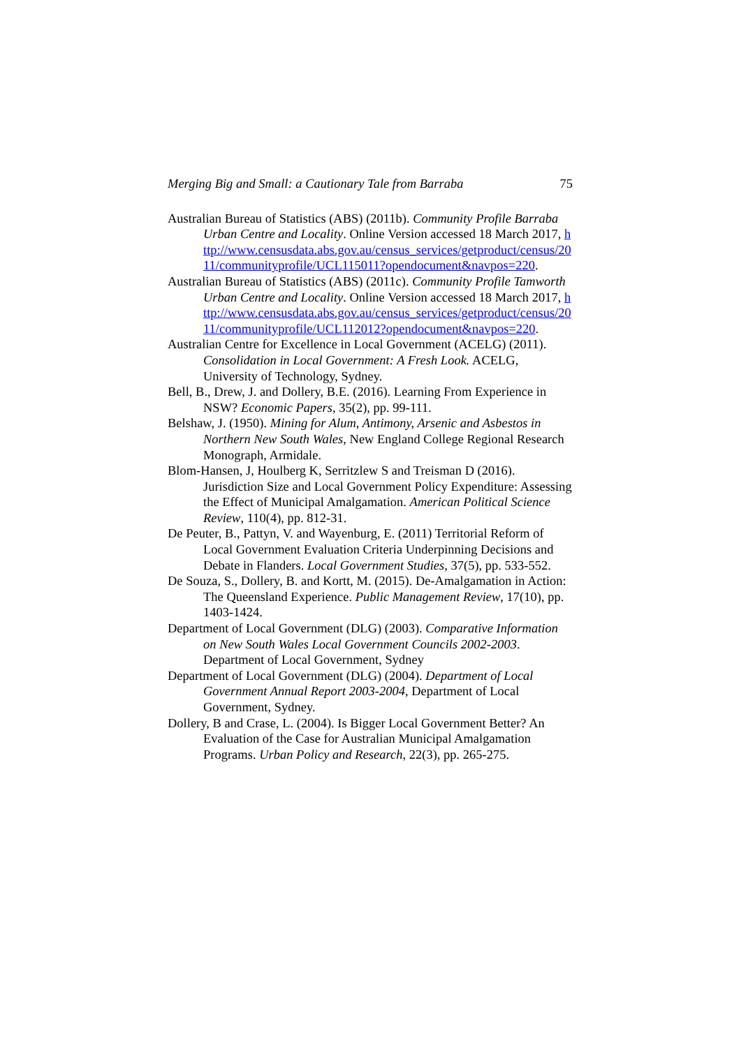Merging Big and Small: a Cautionary Tale from Barraba 75
Australian Bureau of Statistics (ABS) (2011b). Community Profile Barraba Urban Centre and Locality. Online Version accessed 18 March 2017, http://www.censusdata.abs.gov.au/census_services/getproduct/census/2011/communityprofile/UCL115011?opendocument&navpos=220.
Australian Bureau of Statistics (ABS) (2011c). Community Profile Tamworth Urban Centre and Locality. Online Version accessed 18 March 2017, http://www.censusdata.abs.gov.au/census_services/getproduct/census/2011/communityprofile/UCL112012?opendocument&navpos=220.
Australian Centre for Excellence in Local Government (ACELG) (2011). Consolidation in Local Government: A Fresh Look. ACELG, University of Technology, Sydney.
Bell, B., Drew, J. and Dollery, B.E. (2016). Learning From Experience in NSW? Economic Papers, 35(2), pp. 99-111.
Belshaw, J. (1950). Mining for Alum, Antimony, Arsenic and Asbestos in Northern New South Wales, New England College Regional Research Monograph, Armidale.
Blom-Hansen, J, Houlberg K, Serritzlew S and Treisman D (2016). Jurisdiction Size and Local Government Policy Expenditure: Assessing the Effect of Municipal Amalgamation. American Political Science Review, 110(4), pp. 812-31.
De Peuter, B., Pattyn, V. and Wayenburg, E. (2011) Territorial Reform of Local Government Evaluation Criteria Underpinning Decisions and Debate in Flanders. Local Government Studies, 37(5), pp. 533-552.
De Souza, S., Dollery, B. and Kortt, M. (2015). De-Amalgamation in Action: The Queensland Experience. Public Management Review, 17(10), pp. 1403-1424.
Department of Local Government (DLG) (2003). Comparative Information on New South Wales Local Government Councils 2002-2003. Department of Local Government, Sydney
Department of Local Government (DLG) (2004). Department of Local Government Annual Report 2003-2004, Department of Local Government, Sydney.
Dollery, B and Crase, L. (2004). Is Bigger Local Government Better? An Evaluation of the Case for Australian Municipal Amalgamation Programs. Urban Policy and Research, 22(3), pp. 265-275.